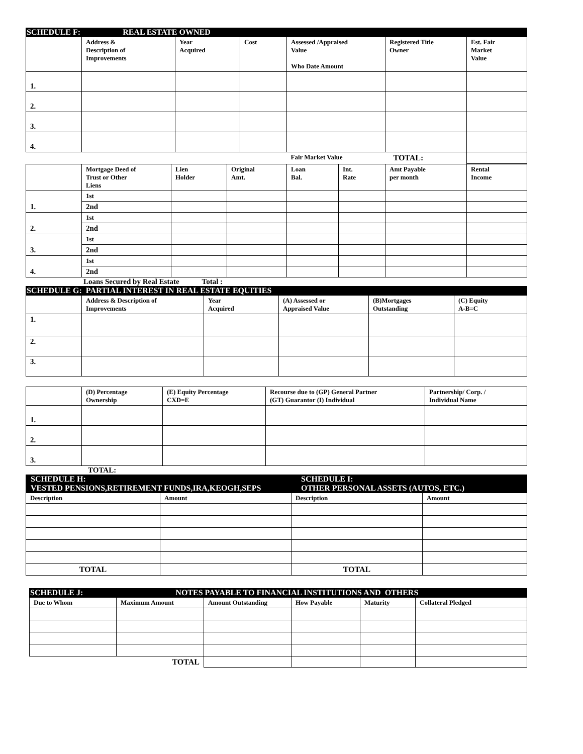SCHEDULE F: REAL ESTATE OWNED
| | Address & Description of Improvements | Year Acquired | Cost | Assessed /Appraised Value Who Date Amount | Registered Title Owner | Est. Fair Market Value |
| --- | --- | --- | --- | --- | --- | --- |
| 1. | | | | | | |
| 2. | | | | | | |
| 3. | | | | | | |
| 4. | | | | | | |
| | | | | Fair Market Value | TOTAL: | |
| | Mortgage Deed of Trust or Other Liens | Lien Holder | Original Amt. | Loan Bal. | Int. Rate | Amt Payable per month | Rental Income |
| --- | --- | --- | --- | --- | --- | --- | --- |
| 1. | 1st | | | | | | |
| | 2nd | | | | | | |
| 2. | 1st | | | | | | |
| | 2nd | | | | | | |
| 3. | 1st | | | | | | |
| | 2nd | | | | | | |
| 4. | 1st | | | | | | |
| | 2nd | | | | | | |
Loans Secured by Real Estate Total :
SCHEDULE G: PARTIAL INTEREST IN REAL ESTATE EQUITIES
| | Address & Description of Improvements | Year Acquired | (A) Assessed or Appraised Value | (B)Mortgages Outstanding | (C) Equity A-B=C |
| --- | --- | --- | --- | --- | --- |
| 1. | | | | | |
| 2. | | | | | |
| 3. | | | | | |
| | (D) Percentage Ownership | (E) Equity Percentage CXD=E | Recourse due to (GP) General Partner (GT) Guarantor (I) Individual | Partnership/ Corp. / Individual Name |
| --- | --- | --- | --- | --- |
| 1. | | | | |
| 2. | | | | |
| 3. | | | | |
TOTAL:
SCHEDULE H:
VESTED PENSIONS,RETIREMENT FUNDS,IRA,KEOGH,SEPS
SCHEDULE I:
OTHER PERSONAL ASSETS (AUTOS, ETC.)
| Description | Amount | Description | Amount |
| --- | --- | --- | --- |
| TOTAL | | TOTAL | |
SCHEDULE J: NOTES PAYABLE TO FINANCIAL INSTITUTIONS AND OTHERS
| Due to Whom | Maximum Amount | Amount Outstanding | How Payable | Maturity | Collateral Pledged |
| --- | --- | --- | --- | --- | --- |
| | TOTAL | | | | |